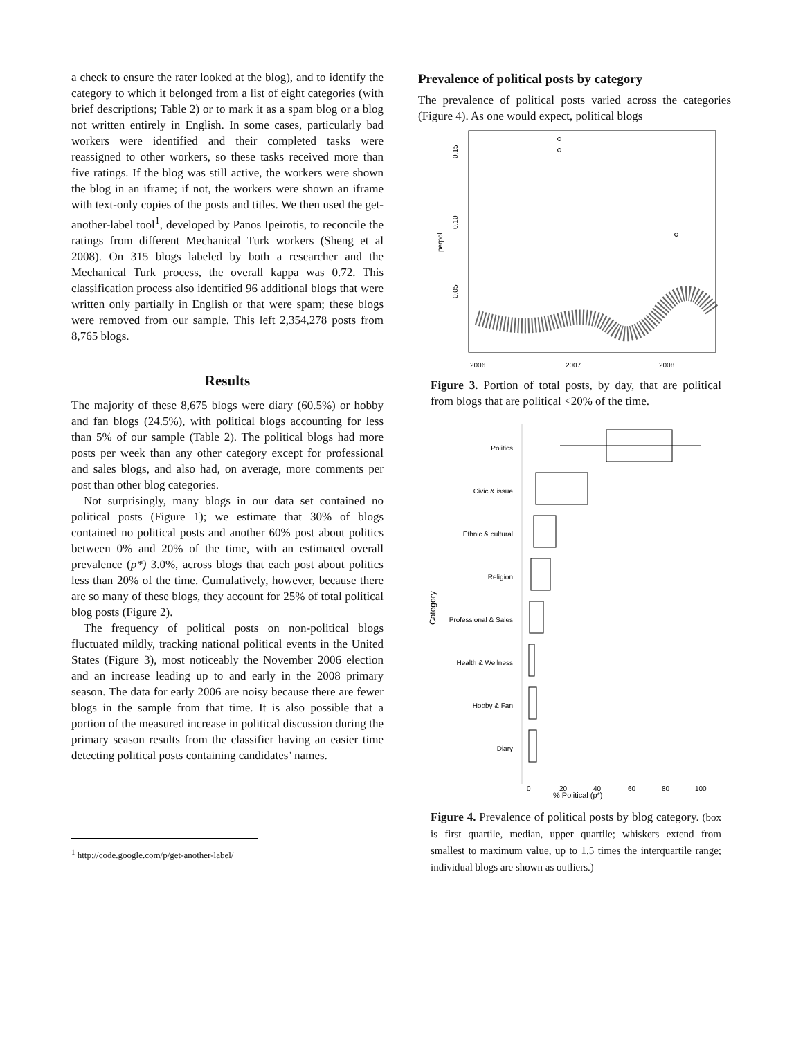a check to ensure the rater looked at the blog), and to identify the category to which it belonged from a list of eight categories (with brief descriptions; Table 2) or to mark it as a spam blog or a blog not written entirely in English. In some cases, particularly bad workers were identified and their completed tasks were reassigned to other workers, so these tasks received more than five ratings. If the blog was still active, the workers were shown the blog in an iframe; if not, the workers were shown an iframe with text-only copies of the posts and titles. We then used the get-another-label tool<sup>1</sup>, developed by Panos Ipeirotis, to reconcile the ratings from different Mechanical Turk workers (Sheng et al 2008). On 315 blogs labeled by both a researcher and the Mechanical Turk process, the overall kappa was 0.72. This classification process also identified 96 additional blogs that were written only partially in English or that were spam; these blogs were removed from our sample. This left 2,354,278 posts from 8,765 blogs.
Results
The majority of these 8,675 blogs were diary (60.5%) or hobby and fan blogs (24.5%), with political blogs accounting for less than 5% of our sample (Table 2). The political blogs had more posts per week than any other category except for professional and sales blogs, and also had, on average, more comments per post than other blog categories.
Not surprisingly, many blogs in our data set contained no political posts (Figure 1); we estimate that 30% of blogs contained no political posts and another 60% post about politics between 0% and 20% of the time, with an estimated overall prevalence (p*) 3.0%, across blogs that each post about politics less than 20% of the time. Cumulatively, however, because there are so many of these blogs, they account for 25% of total political blog posts (Figure 2).
The frequency of political posts on non-political blogs fluctuated mildly, tracking national political events in the United States (Figure 3), most noticeably the November 2006 election and an increase leading up to and early in the 2008 primary season. The data for early 2006 are noisy because there are fewer blogs in the sample from that time. It is also possible that a portion of the measured increase in political discussion during the primary season results from the classifier having an easier time detecting political posts containing candidates’ names.
<sup>1</sup> http://code.google.com/p/get-another-label/
Prevalence of political posts by category
The prevalence of political posts varied across the categories (Figure 4). As one would expect, political blogs
0.15
0.10
0.05
perpol
2006
2007
2008
Figure 3. Portion of total posts, by day, that are political from blogs that are political <20% of the time.
Category
Politics
Civic & issue
Ethnic & cultural
Religion
Professional & Sales
Health & Wellness
Hobby & Fan
Diary
0
20
40
60
80
100
% Political (p*)
Figure 4. Prevalence of political posts by blog category. (box is first quartile, median, upper quartile; whiskers extend from smallest to maximum value, up to 1.5 times the interquartile range; individual blogs are shown as outliers.)